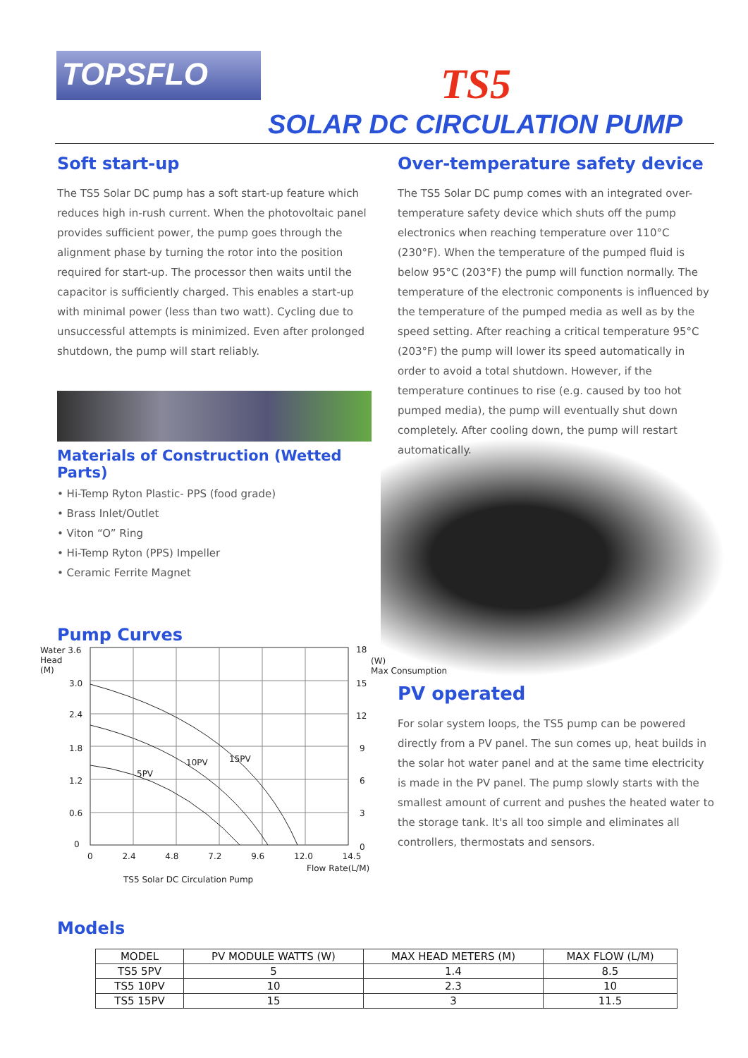TOPSFLO TS5
SOLAR DC CIRCULATION PUMP
Soft start-up
The TS5 Solar DC pump has a soft start-up feature which reduces high in-rush current. When the photovoltaic panel provides sufficient power, the pump goes through the alignment phase by turning the rotor into the position required for start-up. The processor then waits until the capacitor is sufficiently charged. This enables a start-up with minimal power (less than two watt). Cycling due to unsuccessful attempts is minimized. Even after prolonged shutdown, the pump will start reliably.
Materials of Construction (Wetted Parts)
• Hi-Temp Ryton Plastic- PPS (food grade)
• Brass Inlet/Outlet
• Viton “O” Ring
• Hi-Temp Ryton (PPS) Impeller
• Ceramic Ferrite Magnet
Pump Curves
Over-temperature safety device
The TS5 Solar DC pump comes with an integrated over-temperature safety device which shuts off the pump electronics when reaching temperature over 110°C (230°F). When the temperature of the pumped fluid is below 95°C (203°F) the pump will function normally. The temperature of the electronic components is influenced by the temperature of the pumped media as well as by the speed setting. After reaching a critical temperature 95°C (203°F) the pump will lower its speed automatically in order to avoid a total shutdown. However, if the temperature continues to rise (e.g. caused by too hot pumped media), the pump will eventually shut down completely. After cooling down, the pump will restart automatically.
Water 3.6
Head
(M)
3.0
2.4
1.8
1.2
0.6
0
18
(W)
Max Consumption
15
12
9
6
3
0
5PV
10PV 15PV
0 2.4 4.8 7.2 9.6 12.0 14.5
Flow Rate(L/M)
TS5 Solar DC Circulation Pump
PV operated
For solar system loops, the TS5 pump can be powered directly from a PV panel. The sun comes up, heat builds in the solar hot water panel and at the same time electricity is made in the PV panel. The pump slowly starts with the smallest amount of current and pushes the heated water to the storage tank. It's all too simple and eliminates all controllers, thermostats and sensors.
Models
| MODEL | PV MODULE WATTS (W) | MAX HEAD METERS (M) | MAX FLOW (L/M) |
| --- | --- | --- | --- |
| TS5 5PV | 5 | 1.4 | 8.5 |
| TS5 10PV | 10 | 2.3 | 10 |
| TS5 15PV | 15 | 3 | 11.5 |